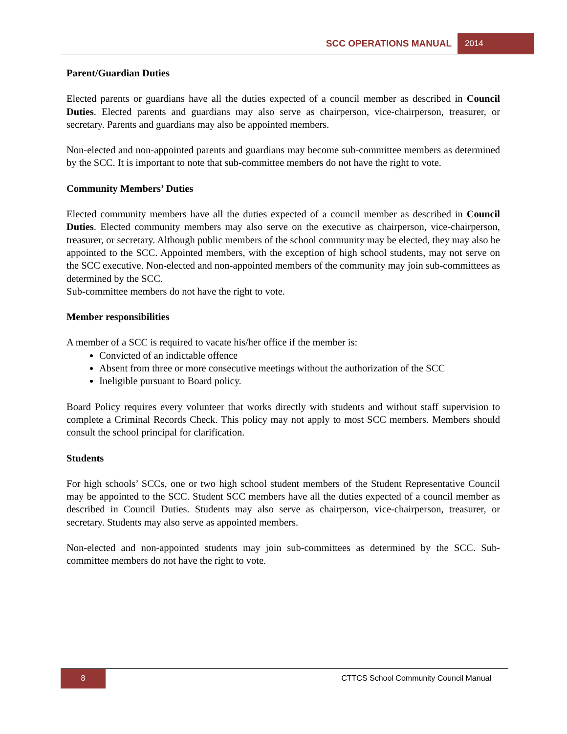SCC OPERATIONS MANUAL 2014
Parent/Guardian Duties
Elected parents or guardians have all the duties expected of a council member as described in Council Duties. Elected parents and guardians may also serve as chairperson, vice-chairperson, treasurer, or secretary. Parents and guardians may also be appointed members.
Non-elected and non-appointed parents and guardians may become sub-committee members as determined by the SCC. It is important to note that sub-committee members do not have the right to vote.
Community Members’ Duties
Elected community members have all the duties expected of a council member as described in Council Duties. Elected community members may also serve on the executive as chairperson, vice-chairperson, treasurer, or secretary. Although public members of the school community may be elected, they may also be appointed to the SCC. Appointed members, with the exception of high school students, may not serve on the SCC executive. Non-elected and non-appointed members of the community may join sub-committees as determined by the SCC.
Sub-committee members do not have the right to vote.
Member responsibilities
A member of a SCC is required to vacate his/her office if the member is:
Convicted of an indictable offence
Absent from three or more consecutive meetings without the authorization of the SCC
Ineligible pursuant to Board policy.
Board Policy requires every volunteer that works directly with students and without staff supervision to complete a Criminal Records Check. This policy may not apply to most SCC members. Members should consult the school principal for clarification.
Students
For high schools’ SCCs, one or two high school student members of the Student Representative Council may be appointed to the SCC. Student SCC members have all the duties expected of a council member as described in Council Duties. Students may also serve as chairperson, vice-chairperson, treasurer, or secretary. Students may also serve as appointed members.
Non-elected and non-appointed students may join sub-committees as determined by the SCC. Sub-committee members do not have the right to vote.
8 CTTCS School Community Council Manual